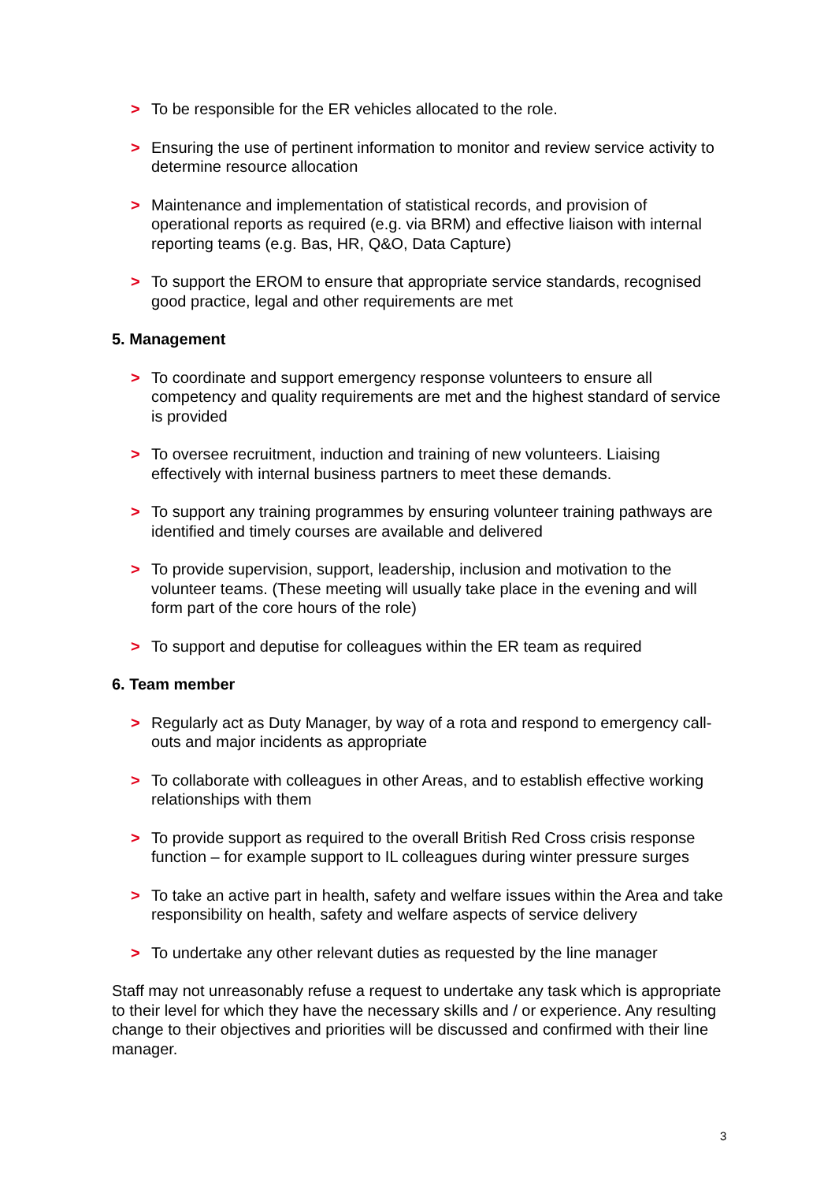> To be responsible for the ER vehicles allocated to the role.
> Ensuring the use of pertinent information to monitor and review service activity to determine resource allocation
> Maintenance and implementation of statistical records, and provision of operational reports as required (e.g. via BRM) and effective liaison with internal reporting teams (e.g. Bas, HR, Q&O, Data Capture)
> To support the EROM to ensure that appropriate service standards, recognised good practice, legal and other requirements are met
5. Management
> To coordinate and support emergency response volunteers to ensure all competency and quality requirements are met and the highest standard of service is provided
> To oversee recruitment, induction and training of new volunteers. Liaising effectively with internal business partners to meet these demands.
> To support any training programmes by ensuring volunteer training pathways are identified and timely courses are available and delivered
> To provide supervision, support, leadership, inclusion and motivation to the volunteer teams. (These meeting will usually take place in the evening and will form part of the core hours of the role)
> To support and deputise for colleagues within the ER team as required
6. Team member
> Regularly act as Duty Manager, by way of a rota and respond to emergency call-outs and major incidents as appropriate
> To collaborate with colleagues in other Areas, and to establish effective working relationships with them
> To provide support as required to the overall British Red Cross crisis response function – for example support to IL colleagues during winter pressure surges
> To take an active part in health, safety and welfare issues within the Area and take responsibility on health, safety and welfare aspects of service delivery
> To undertake any other relevant duties as requested by the line manager
Staff may not unreasonably refuse a request to undertake any task which is appropriate to their level for which they have the necessary skills and / or experience. Any resulting change to their objectives and priorities will be discussed and confirmed with their line manager.
3